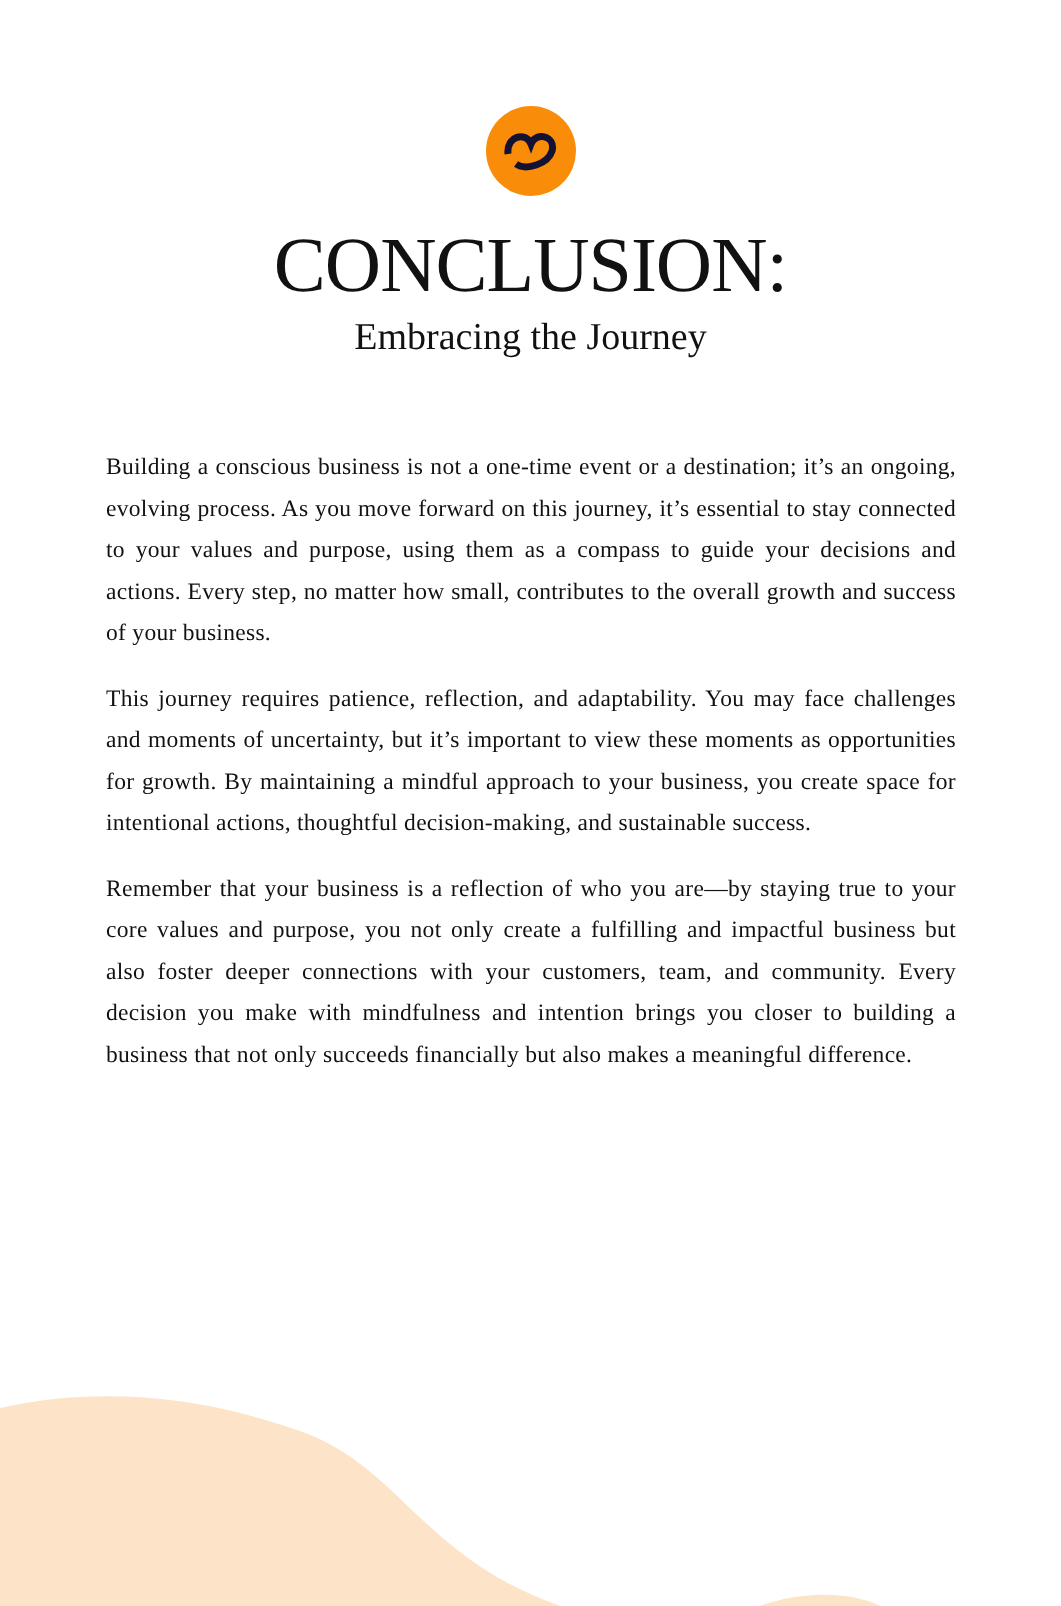CONCLUSION:
Embracing the Journey
Building a conscious business is not a one-time event or a destination; it’s an ongoing, evolving process. As you move forward on this journey, it’s essential to stay connected to your values and purpose, using them as a compass to guide your decisions and actions. Every step, no matter how small, contributes to the overall growth and success of your business.
This journey requires patience, reflection, and adaptability. You may face challenges and moments of uncertainty, but it’s important to view these moments as opportunities for growth. By maintaining a mindful approach to your business, you create space for intentional actions, thoughtful decision-making, and sustainable success.
Remember that your business is a reflection of who you are—by staying true to your core values and purpose, you not only create a fulfilling and impactful business but also foster deeper connections with your customers, team, and community. Every decision you make with mindfulness and intention brings you closer to building a business that not only succeeds financially but also makes a meaningful difference.